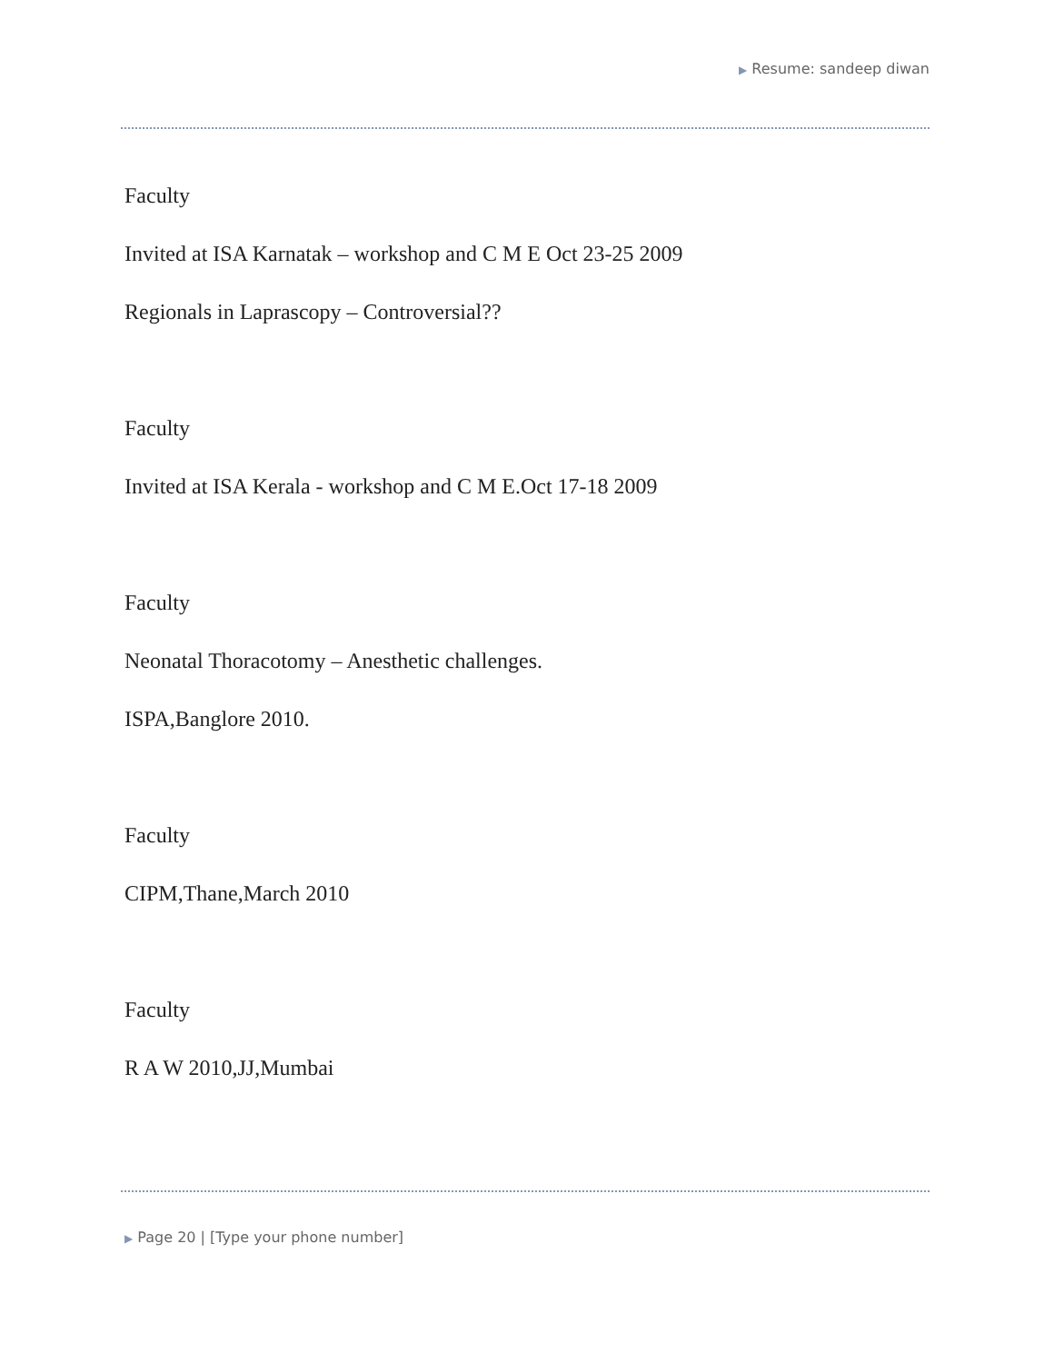▶ Resume: sandeep diwan
Faculty
Invited at ISA Karnatak – workshop and C M E Oct 23-25 2009
Regionals in Laprascopy – Controversial??
Faculty
Invited at ISA Kerala - workshop and C M E.Oct 17-18 2009
Faculty
Neonatal Thoracotomy – Anesthetic challenges.
ISPA,Banglore 2010.
Faculty
CIPM,Thane,March 2010
Faculty
R A W 2010,JJ,Mumbai
▶ Page 20 | [Type your phone number]